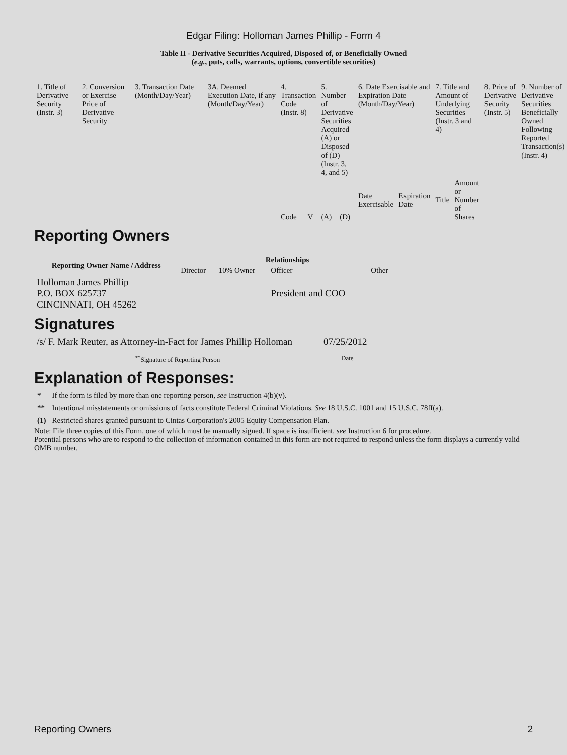Edgar Filing: Holloman James Phillip - Form 4
Table II - Derivative Securities Acquired, Disposed of, or Beneficially Owned
(e.g., puts, calls, warrants, options, convertible securities)
| 1. Title of Derivative Security (Instr. 3) | 2. Conversion or Exercise Price of Derivative Security | 3. Transaction Date (Month/Day/Year) | 3A. Deemed Execution Date, if any (Month/Day/Year) | 4. Transaction Code (Instr. 8) | | 5. Number of Derivative Securities Acquired (A) or Disposed of (D) (Instr. 3, 4, and 5) | | 6. Date Exercisable and Expiration Date (Month/Day/Year) | | 7. Title and Amount of Underlying Securities (Instr. 3 and 4) | | 8. Price of Derivative Security (Instr. 5) | 9. Number of Derivative Securities Beneficially Owned Following Reported Transaction(s) (Instr. 4) |
| | | | | Code | V | (A) | (D) | Date Exercisable | Expiration Date | Title | Amount or Number of Shares | | |
Reporting Owners
| Reporting Owner Name / Address | Relationships | | | |
| --- | --- | --- | --- | --- |
| | Director | 10% Owner | Officer | Other |
| Holloman James Phillip P.O. BOX 625737 CINCINNATI, OH 45262 | | | President and COO | |
Signatures
| /s/ F. Mark Reuter, as Attorney-in-Fact for James Phillip Holloman | 07/25/2012 |
| <sup>**</sup> Signature of Reporting Person | Date |
Explanation of Responses:
| * | If the form is filed by more than one reporting person, see Instruction 4(b)(v). |
| ** | Intentional misstatements or omissions of facts constitute Federal Criminal Violations. See 18 U.S.C. 1001 and 15 U.S.C. 78ff(a). |
| (1) | Restricted shares granted pursuant to Cintas Corporation's 2005 Equity Compensation Plan. |
Note: File three copies of this Form, one of which must be manually signed. If space is insufficient, see Instruction 6 for procedure.
Potential persons who are to respond to the collection of information contained in this form are not required to respond unless the form displays a currently valid OMB number.
Reporting Owners 2